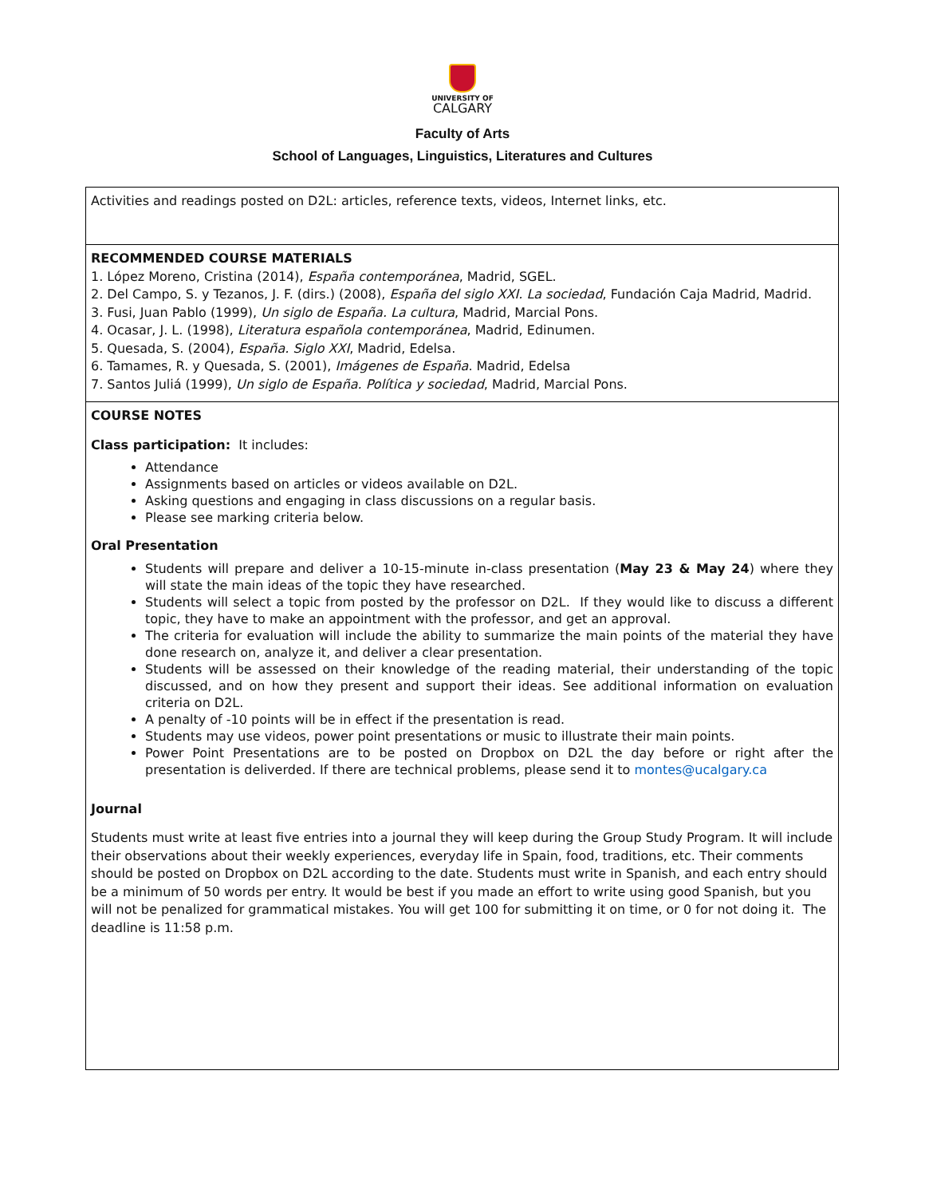UNIVERSITY OF
CALGARY
Faculty of Arts
School of Languages, Linguistics, Literatures and Cultures
| Activities and readings posted on D2L: articles, reference texts, videos, Internet links, etc. |
| RECOMMENDED COURSE MATERIALS 1. López Moreno, Cristina (2014), España contemporánea , Madrid, SGEL. 2. Del Campo, S. y Tezanos, J. F. (dirs.) (2008), España del siglo XXI. La sociedad , Fundación Caja Madrid, Madrid. 3. Fusi, Juan Pablo (1999), Un siglo de España. La cultura , Madrid, Marcial Pons. 4. Ocasar, J. L. (1998), Literatura española contemporánea , Madrid, Edinumen. 5. Quesada, S. (2004), España. Siglo XXI , Madrid, Edelsa. 6. Tamames, R. y Quesada, S. (2001), Imágenes de España . Madrid, Edelsa 7. Santos Juliá (1999), Un siglo de España. Política y sociedad , Madrid, Marcial Pons. |
| COURSE NOTES Class participation: It includes: Attendance Assignments based on articles or videos available on D2L. Asking questions and engaging in class discussions on a regular basis. Please see marking criteria below. Oral Presentation Students will prepare and deliver a 10-15-minute in-class presentation ( May 23 & May 24 ) where they will state the main ideas of the topic they have researched. Students will select a topic from posted by the professor on D2L. If they would like to discuss a different topic, they have to make an appointment with the professor, and get an approval. The criteria for evaluation will include the ability to summarize the main points of the material they have done research on, analyze it, and deliver a clear presentation. Students will be assessed on their knowledge of the reading material, their understanding of the topic discussed, and on how they present and support their ideas. See additional information on evaluation criteria on D2L. A penalty of -10 points will be in effect if the presentation is read. Students may use videos, power point presentations or music to illustrate their main points. Power Point Presentations are to be posted on Dropbox on D2L the day before or right after the presentation is deliverded. If there are technical problems, please send it to montes@ucalgary.ca Journal Students must write at least five entries into a journal they will keep during the Group Study Program. It will include their observations about their weekly experiences, everyday life in Spain, food, traditions, etc. Their comments should be posted on Dropbox on D2L according to the date. Students must write in Spanish, and each entry should be a minimum of 50 words per entry. It would be best if you made an effort to write using good Spanish, but you will not be penalized for grammatical mistakes. You will get 100 for submitting it on time, or 0 for not doing it. The deadline is 11:58 p.m. |